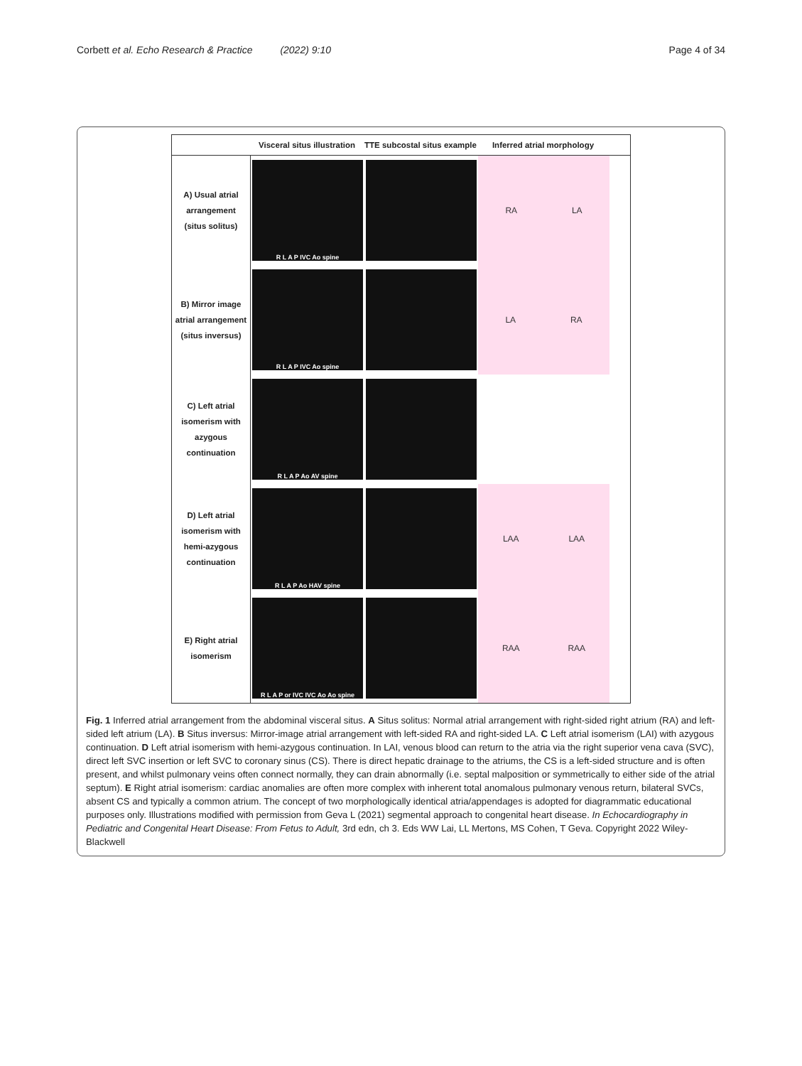Corbett et al. Echo Research & Practice (2022) 9:10
Page 4 of 34
Visceral situs illustration
TTE subcostal situs example
Inferred atrial morphology
A) Usual atrial
arrangement
(situs solitus)
R L A P IVC Ao spine
RA LA
B) Mirror image
atrial arrangement
(situs inversus)
R L A P IVC Ao spine
LA RA
C) Left atrial
isomerism with
azygous
continuation
R L A P Ao AV spine
D) Left atrial
isomerism with
hemi-azygous
continuation
R L A P Ao HAV spine
LAA LAA
E) Right atrial
isomerism
R L A P or IVC IVC Ao Ao spine
RAA RAA
Fig. 1 Inferred atrial arrangement from the abdominal visceral situs. A Situs solitus: Normal atrial arrangement with right-sided right atrium (RA) and left-sided left atrium (LA). B Situs inversus: Mirror-image atrial arrangement with left-sided RA and right-sided LA. C Left atrial isomerism (LAI) with azygous continuation. D Left atrial isomerism with hemi-azygous continuation. In LAI, venous blood can return to the atria via the right superior vena cava (SVC), direct left SVC insertion or left SVC to coronary sinus (CS). There is direct hepatic drainage to the atriums, the CS is a left-sided structure and is often present, and whilst pulmonary veins often connect normally, they can drain abnormally (i.e. septal malposition or symmetrically to either side of the atrial septum). E Right atrial isomerism: cardiac anomalies are often more complex with inherent total anomalous pulmonary venous return, bilateral SVCs, absent CS and typically a common atrium. The concept of two morphologically identical atria/appendages is adopted for diagrammatic educational purposes only. Illustrations modified with permission from Geva L (2021) segmental approach to congenital heart disease. In Echocardiography in Pediatric and Congenital Heart Disease: From Fetus to Adult, 3rd edn, ch 3. Eds WW Lai, LL Mertons, MS Cohen, T Geva. Copyright 2022 Wiley-Blackwell